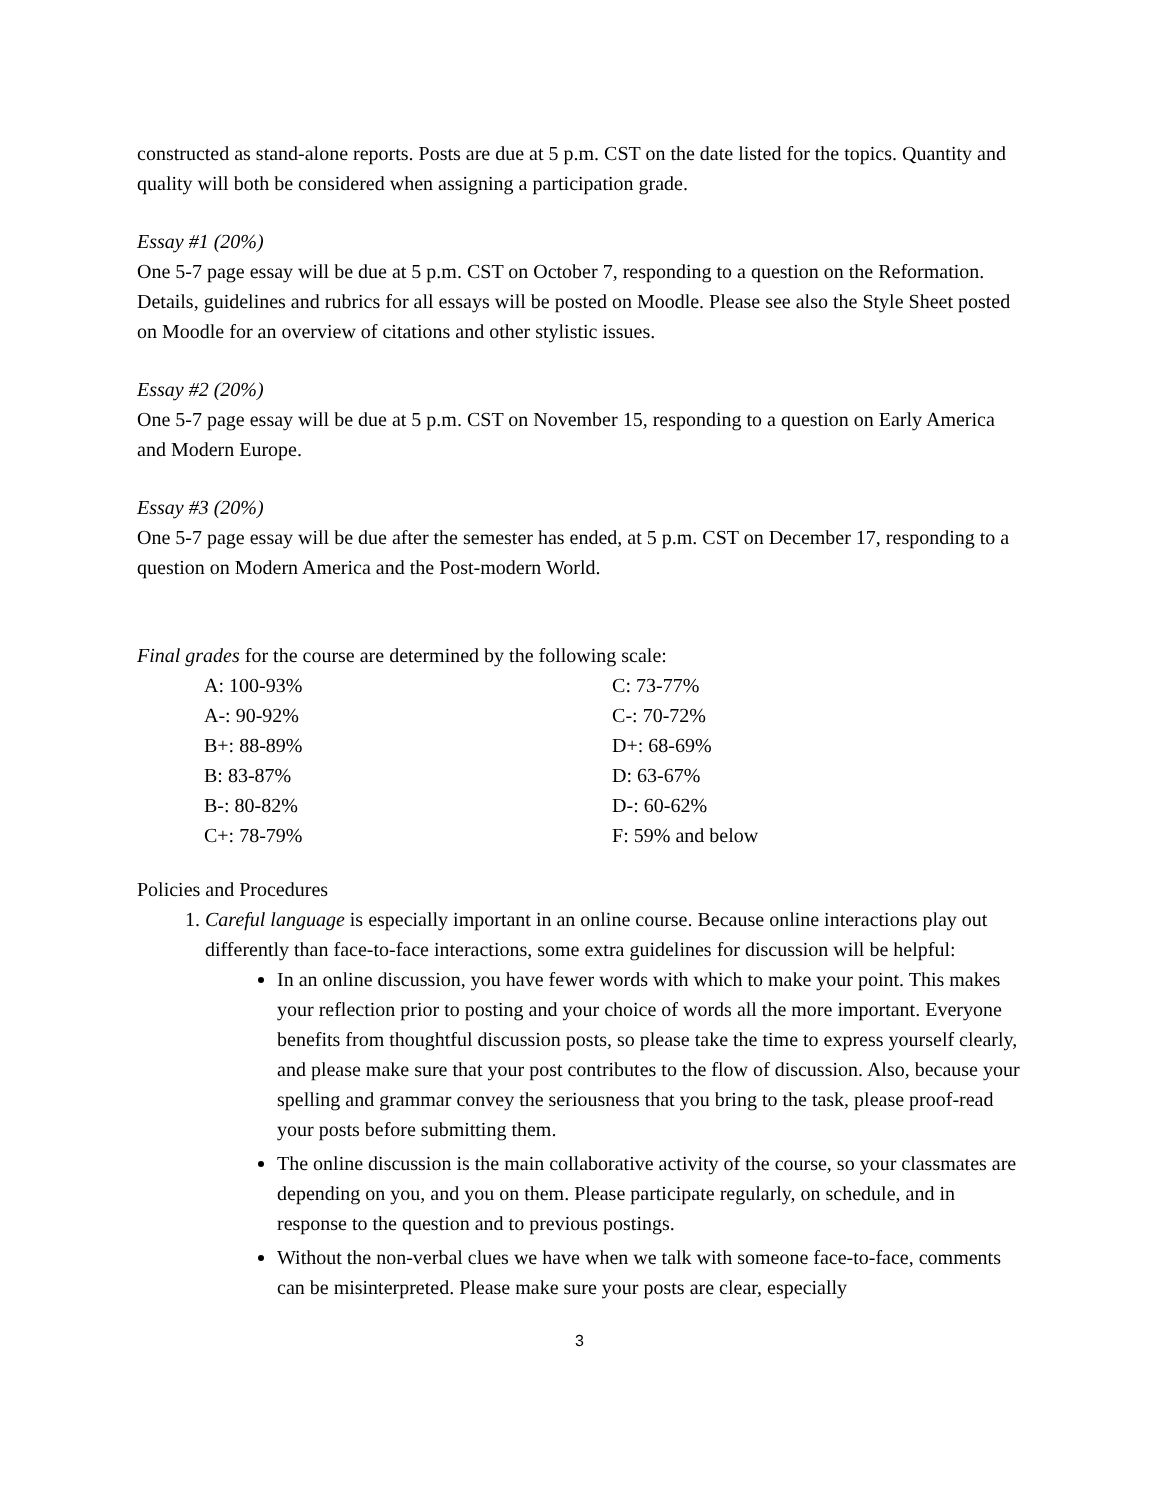constructed as stand-alone reports. Posts are due at 5 p.m. CST on the date listed for the topics. Quantity and quality will both be considered when assigning a participation grade.
Essay #1 (20%)
One 5-7 page essay will be due at 5 p.m. CST on October 7, responding to a question on the Reformation. Details, guidelines and rubrics for all essays will be posted on Moodle. Please see also the Style Sheet posted on Moodle for an overview of citations and other stylistic issues.
Essay #2 (20%)
One 5-7 page essay will be due at 5 p.m. CST on November 15, responding to a question on Early America and Modern Europe.
Essay #3 (20%)
One 5-7 page essay will be due after the semester has ended, at 5 p.m. CST on December 17, responding to a question on Modern America and the Post-modern World.
Final grades for the course are determined by the following scale:
| A: 100-93% | C: 73-77% |
| A-: 90-92% | C-: 70-72% |
| B+: 88-89% | D+: 68-69% |
| B: 83-87% | D: 63-67% |
| B-: 80-82% | D-: 60-62% |
| C+: 78-79% | F: 59% and below |
Policies and Procedures
1. Careful language is especially important in an online course. Because online interactions play out differently than face-to-face interactions, some extra guidelines for discussion will be helpful:
In an online discussion, you have fewer words with which to make your point. This makes your reflection prior to posting and your choice of words all the more important. Everyone benefits from thoughtful discussion posts, so please take the time to express yourself clearly, and please make sure that your post contributes to the flow of discussion. Also, because your spelling and grammar convey the seriousness that you bring to the task, please proof-read your posts before submitting them.
The online discussion is the main collaborative activity of the course, so your classmates are depending on you, and you on them. Please participate regularly, on schedule, and in response to the question and to previous postings.
Without the non-verbal clues we have when we talk with someone face-to-face, comments can be misinterpreted. Please make sure your posts are clear, especially
3